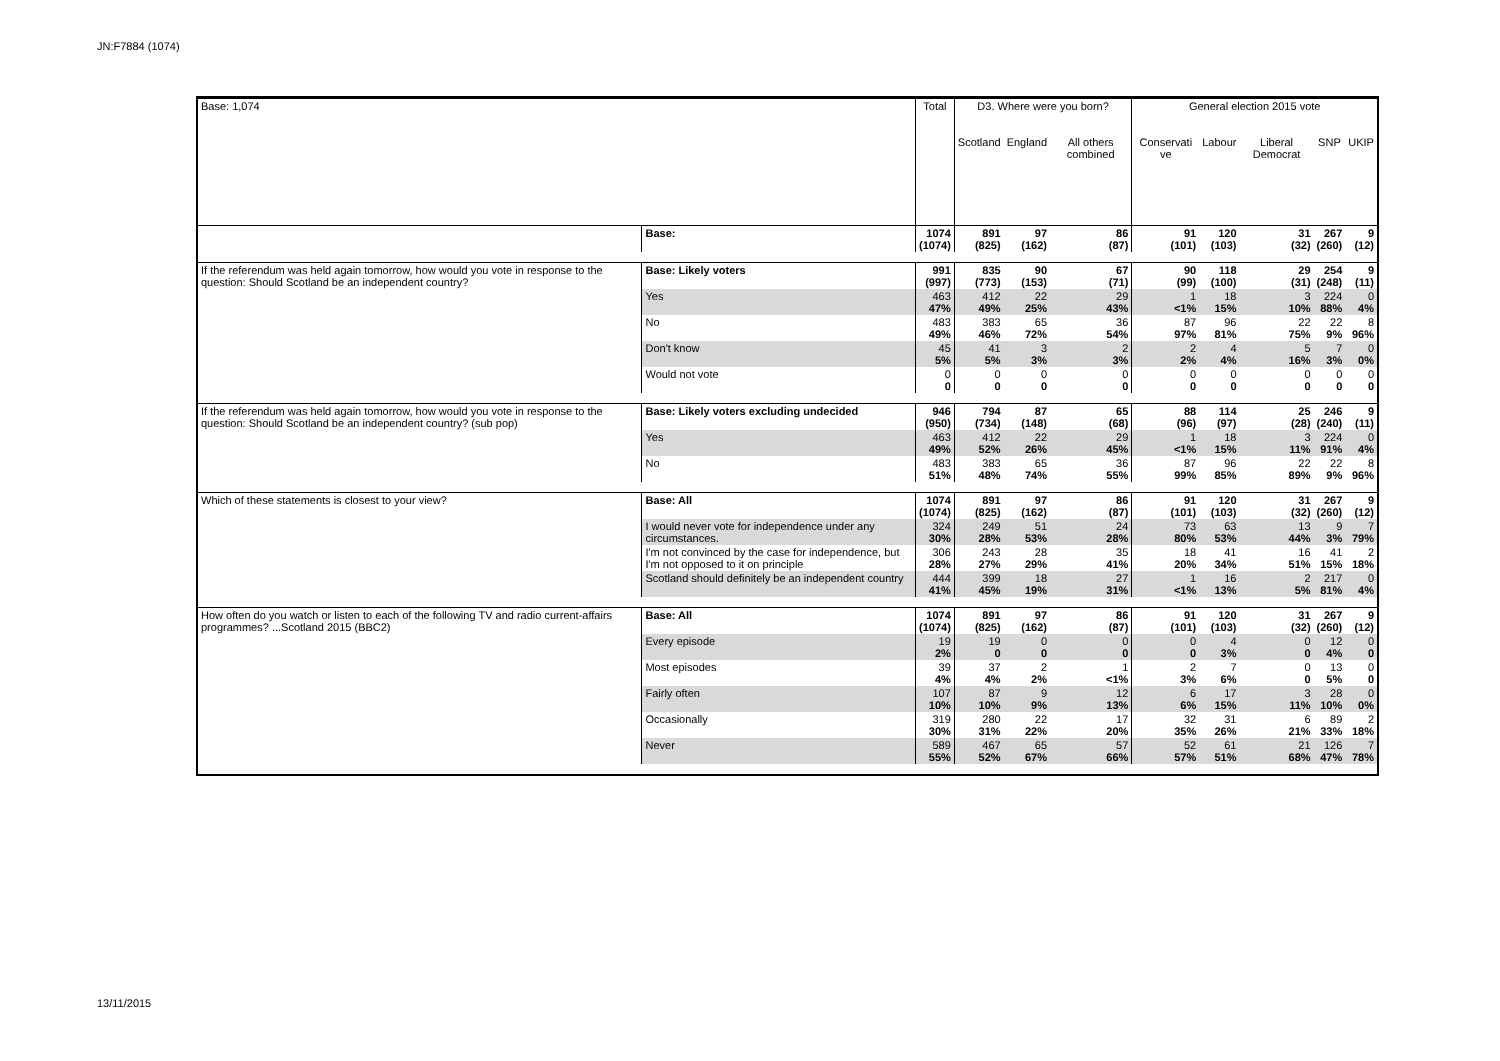JN:F7884 (1074)
| Base: 1,074 | | Total | D3. Where were you born? | | | General election 2015 vote | | | | |
| --- | --- | --- | --- | --- | --- | --- | --- | --- | --- | --- |
| | | | Scotland | England | All others combined | Conservati ve | Labour | Liberal Democrat | SNP | UKIP |
| | Base: | 1074 (1074) | 891 (825) | 97 (162) | 86 (87) | 91 (101) | 120 (103) | 31 (32) | 267 (260) | 9 (12) |
| If the referendum was held again tomorrow, how would you vote in response to the question: Should Scotland be an independent country? | Base: Likely voters | 991 (997) | 835 (773) | 90 (153) | 67 (71) | 90 (99) | 118 (100) | 29 (31) | 254 (248) | 9 (11) |
| | Yes | 463 47% | 412 49% | 22 25% | 29 43% | 1 <1% | 18 15% | 3 10% | 224 88% | 0 4% |
| | No | 483 49% | 383 46% | 65 72% | 36 54% | 87 97% | 96 81% | 22 75% | 22 9% | 8 96% |
| | Don't know | 45 5% | 41 5% | 3 3% | 2 3% | 2 2% | 4 4% | 5 16% | 7 3% | 0 0% |
| | Would not vote | 0 0 | 0 0 | 0 0 | 0 0 | 0 0 | 0 0 | 0 0 | 0 0 | 0 0 |
| If the referendum was held again tomorrow, how would you vote in response to the question: Should Scotland be an independent country? (sub pop) | Base: Likely voters excluding undecided | 946 (950) | 794 (734) | 87 (148) | 65 (68) | 88 (96) | 114 (97) | 25 (28) | 246 (240) | 9 (11) |
| | Yes | 463 49% | 412 52% | 22 26% | 29 45% | 1 <1% | 18 15% | 3 11% | 224 91% | 0 4% |
| | No | 483 51% | 383 48% | 65 74% | 36 55% | 87 99% | 96 85% | 22 89% | 22 9% | 8 96% |
| Which of these statements is closest to your view? | Base: All | 1074 (1074) | 891 (825) | 97 (162) | 86 (87) | 91 (101) | 120 (103) | 31 (32) | 267 (260) | 9 (12) |
| | I would never vote for independence under any circumstances. | 324 30% | 249 28% | 51 53% | 24 28% | 73 80% | 63 53% | 13 44% | 9 3% | 7 79% |
| | I'm not convinced by the case for independence, but I'm not opposed to it on principle | 306 28% | 243 27% | 28 29% | 35 41% | 18 20% | 41 34% | 16 51% | 41 15% | 2 18% |
| | Scotland should definitely be an independent country | 444 41% | 399 45% | 18 19% | 27 31% | 1 <1% | 16 13% | 2 5% | 217 81% | 0 4% |
| How often do you watch or listen to each of the following TV and radio current-affairs programmes? ...Scotland 2015 (BBC2) | Base: All | 1074 (1074) | 891 (825) | 97 (162) | 86 (87) | 91 (101) | 120 (103) | 31 (32) | 267 (260) | 9 (12) |
| | Every episode | 19 2% | 19 0 | 0 0 | 0 0 | 0 0 | 4 3% | 0 0 | 12 4% | 0 0 |
| | Most episodes | 39 4% | 37 4% | 2 2% | 1 <1% | 2 3% | 7 6% | 0 0 | 13 5% | 0 0 |
| | Fairly often | 107 10% | 87 10% | 9 9% | 12 13% | 6 6% | 17 15% | 3 11% | 28 10% | 0 0% |
| | Occasionally | 319 30% | 280 31% | 22 22% | 17 20% | 32 35% | 31 26% | 6 21% | 89 33% | 2 18% |
| | Never | 589 55% | 467 52% | 65 67% | 57 66% | 52 57% | 61 51% | 21 68% | 126 47% | 7 78% |
13/11/2015